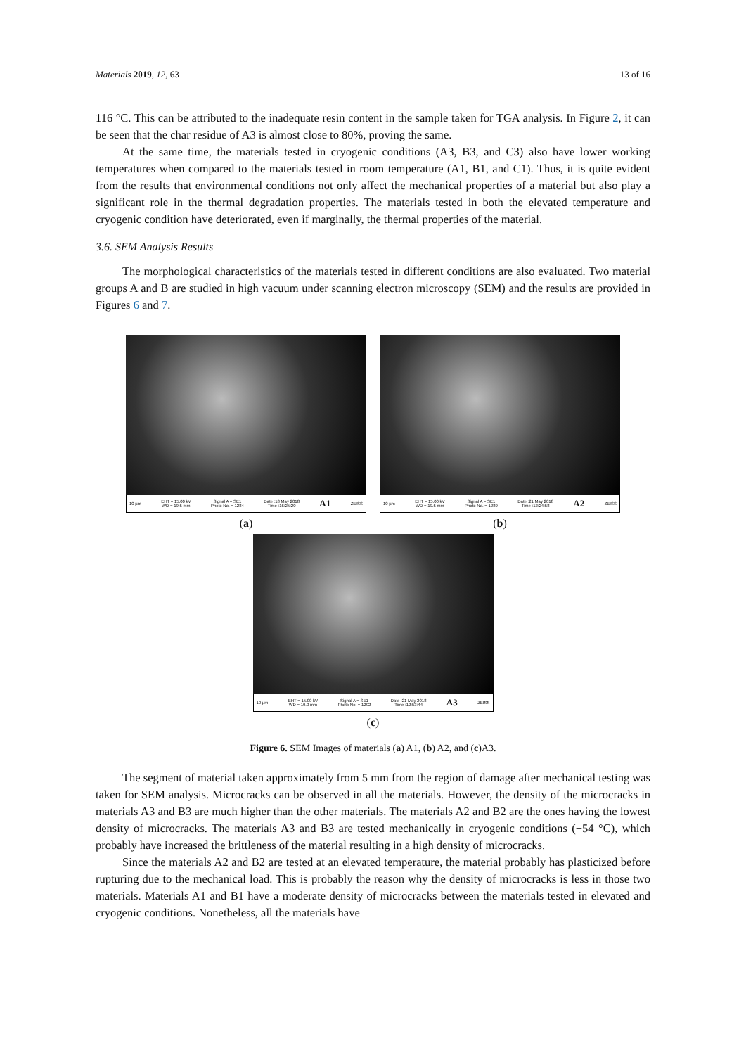Materials 2019, 12, 63 13 of 16
116 °C. This can be attributed to the inadequate resin content in the sample taken for TGA analysis. In Figure 2, it can be seen that the char residue of A3 is almost close to 80%, proving the same.
At the same time, the materials tested in cryogenic conditions (A3, B3, and C3) also have lower working temperatures when compared to the materials tested in room temperature (A1, B1, and C1). Thus, it is quite evident from the results that environmental conditions not only affect the mechanical properties of a material but also play a significant role in the thermal degradation properties. The materials tested in both the elevated temperature and cryogenic condition have deteriorated, even if marginally, the thermal properties of the material.
3.6. SEM Analysis Results
The morphological characteristics of the materials tested in different conditions are also evaluated. Two material groups A and B are studied in high vacuum under scanning electron microscopy (SEM) and the results are provided in Figures 6 and 7.
10 µm EHT = 15.00 kV
WD = 19.5 mm Signal A = SE1
Photo No. = 1284 Date :18 May 2018
Time :16:25:20 A1 ZEISS
(a)
10 µm EHT = 15.00 kV
WD = 19.5 mm Signal A = SE1
Photo No. = 1289 Date :21 May 2018
Time :12:24:58 A2 ZEISS
(b)
10 µm EHT = 15.00 kV
WD = 19.0 mm Signal A = SE1
Photo No. = 1292 Date :21 May 2018
Time :12:53:44 A3 ZEISS
(c)
Figure 6. SEM Images of materials (a) A1, (b) A2, and (c)A3.
The segment of material taken approximately from 5 mm from the region of damage after mechanical testing was taken for SEM analysis. Microcracks can be observed in all the materials. However, the density of the microcracks in materials A3 and B3 are much higher than the other materials. The materials A2 and B2 are the ones having the lowest density of microcracks. The materials A3 and B3 are tested mechanically in cryogenic conditions (−54 °C), which probably have increased the brittleness of the material resulting in a high density of microcracks.
Since the materials A2 and B2 are tested at an elevated temperature, the material probably has plasticized before rupturing due to the mechanical load. This is probably the reason why the density of microcracks is less in those two materials. Materials A1 and B1 have a moderate density of microcracks between the materials tested in elevated and cryogenic conditions. Nonetheless, all the materials have